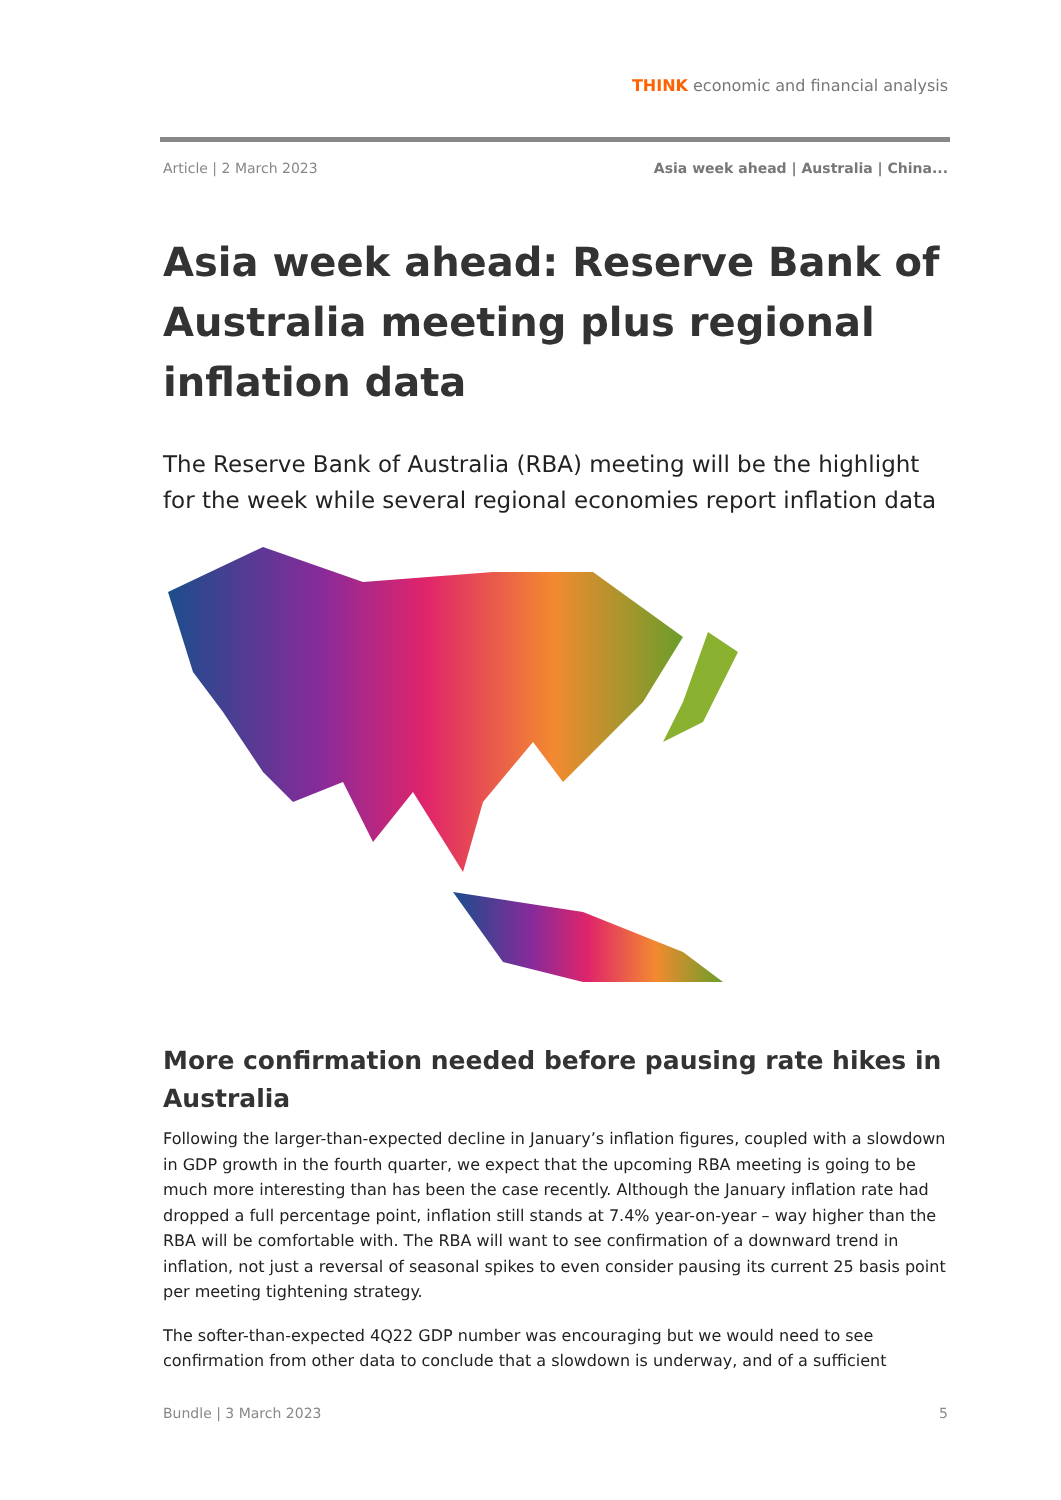THINK economic and financial analysis
Article | 2 March 2023 Asia week ahead | Australia | China...
Asia week ahead: Reserve Bank of Australia meeting plus regional inflation data
The Reserve Bank of Australia (RBA) meeting will be the highlight for the week while several regional economies report inflation data
More confirmation needed before pausing rate hikes in Australia
Following the larger-than-expected decline in January’s inflation figures, coupled with a slowdown in GDP growth in the fourth quarter, we expect that the upcoming RBA meeting is going to be much more interesting than has been the case recently. Although the January inflation rate had dropped a full percentage point, inflation still stands at 7.4% year-on-year – way higher than the RBA will be comfortable with. The RBA will want to see confirmation of a downward trend in inflation, not just a reversal of seasonal spikes to even consider pausing its current 25 basis point per meeting tightening strategy.
The softer-than-expected 4Q22 GDP number was encouraging but we would need to see confirmation from other data to conclude that a slowdown is underway, and of a sufficient
Bundle | 3 March 2023 5